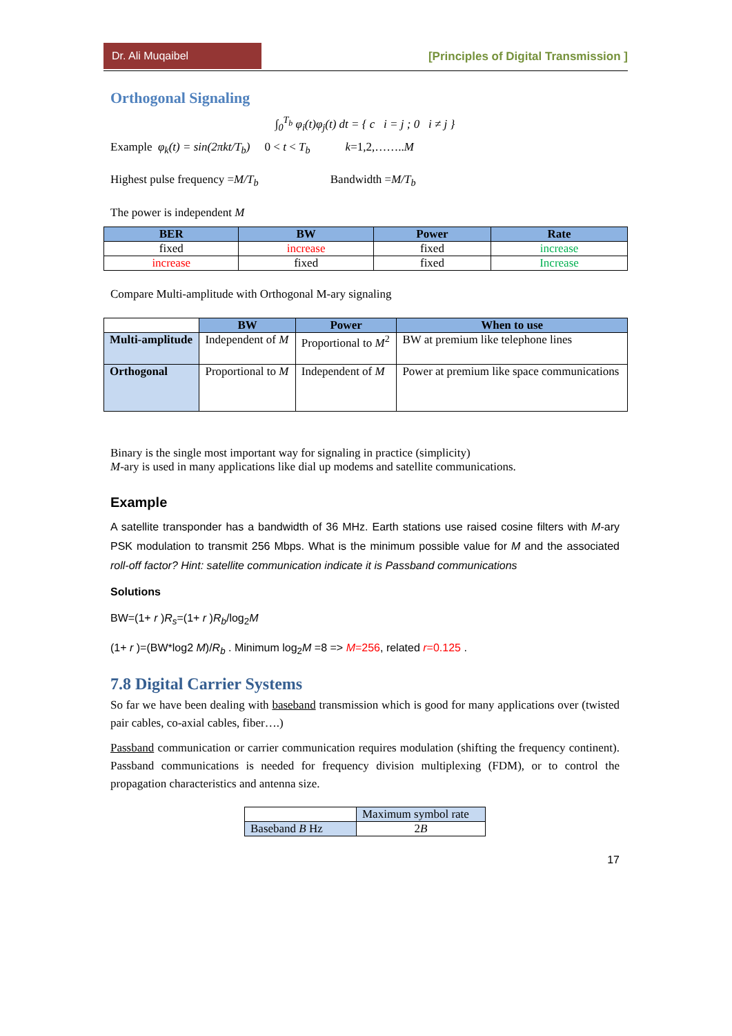Dr. Ali Muqaibel [Principles of Digital Transmission ]
Orthogonal Signaling
∫<sub>0</sub><sup>T<sub>b</sub></sup> φ<sub>i</sub>(t)φ<sub>j</sub>(t) dt = { c i = j ; 0 i ≠ j }
Example φ<sub>k</sub>(t) = sin(2πkt/T<sub>b</sub>) 0 < t < T<sub>b</sub> k=1,2,……..M
Highest pulse frequency =M/T<sub>b</sub> Bandwidth =M/T<sub>b</sub>
The power is independent M
| BER | BW | Power | Rate |
| --- | --- | --- | --- |
| fixed | increase | fixed | increase |
| increase | fixed | fixed | Increase |
Compare Multi-amplitude with Orthogonal M-ary signaling
| | BW | Power | When to use |
| --- | --- | --- | --- |
| Multi-amplitude | Independent of M | Proportional to M<sup>2</sup> | BW at premium like telephone lines |
| Orthogonal | Proportional to M | Independent of M | Power at premium like space communications |
Binary is the single most important way for signaling in practice (simplicity)
M-ary is used in many applications like dial up modems and satellite communications.
Example
A satellite transponder has a bandwidth of 36 MHz. Earth stations use raised cosine filters with M-ary PSK modulation to transmit 256 Mbps. What is the minimum possible value for M and the associated roll-off factor? Hint: satellite communication indicate it is Passband communications
Solutions
BW=(1+ r )R<sub>s</sub>=(1+ r )R<sub>b</sub>/log<sub>2</sub>M
(1+ r )=(BW*log2 M)/R<sub>b</sub> . Minimum log<sub>2</sub>M =8 => M=256, related r=0.125 .
7.8 Digital Carrier Systems
So far we have been dealing with baseband transmission which is good for many applications over (twisted pair cables, co-axial cables, fiber….)
Passband communication or carrier communication requires modulation (shifting the frequency continent). Passband communications is needed for frequency division multiplexing (FDM), or to control the propagation characteristics and antenna size.
| | Maximum symbol rate |
| Baseband B Hz | 2 B |
17